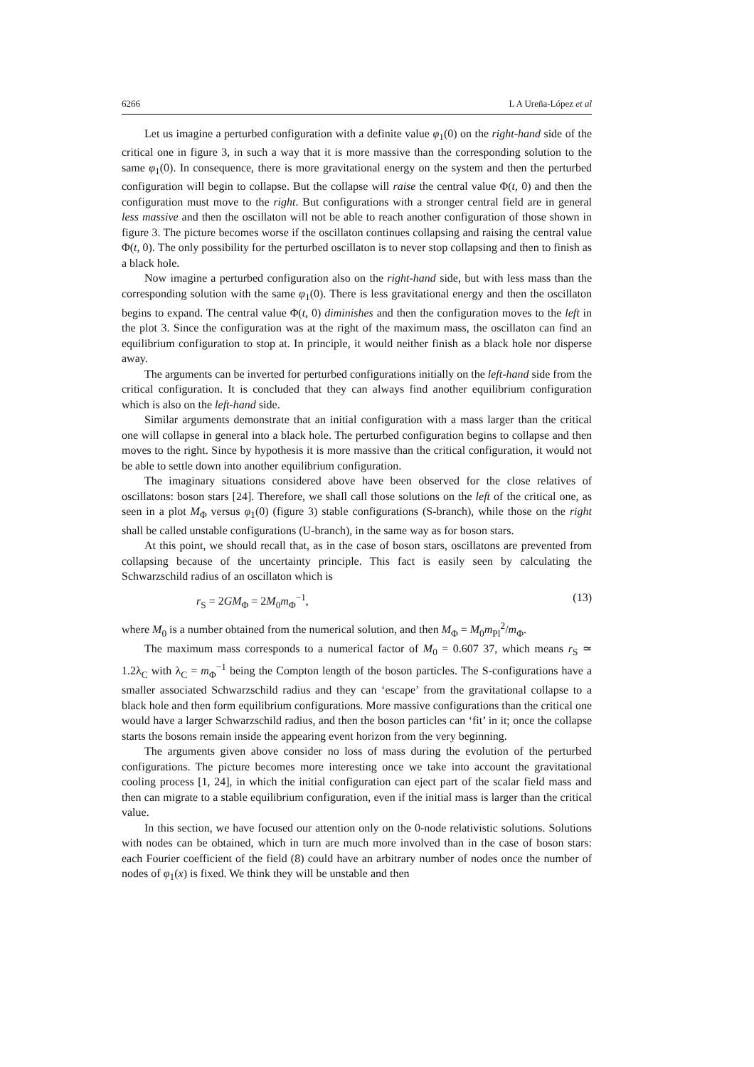6266 L A Ureña-López et al
Let us imagine a perturbed configuration with a definite value φ<sub>1</sub>(0) on the right-hand side of the critical one in figure 3, in such a way that it is more massive than the corresponding solution to the same φ<sub>1</sub>(0). In consequence, there is more gravitational energy on the system and then the perturbed configuration will begin to collapse. But the collapse will raise the central value Φ(t, 0) and then the configuration must move to the right. But configurations with a stronger central field are in general less massive and then the oscillaton will not be able to reach another configuration of those shown in figure 3. The picture becomes worse if the oscillaton continues collapsing and raising the central value Φ(t, 0). The only possibility for the perturbed oscillaton is to never stop collapsing and then to finish as a black hole.
Now imagine a perturbed configuration also on the right-hand side, but with less mass than the corresponding solution with the same φ<sub>1</sub>(0). There is less gravitational energy and then the oscillaton begins to expand. The central value Φ(t, 0) diminishes and then the configuration moves to the left in the plot 3. Since the configuration was at the right of the maximum mass, the oscillaton can find an equilibrium configuration to stop at. In principle, it would neither finish as a black hole nor disperse away.
The arguments can be inverted for perturbed configurations initially on the left-hand side from the critical configuration. It is concluded that they can always find another equilibrium configuration which is also on the left-hand side.
Similar arguments demonstrate that an initial configuration with a mass larger than the critical one will collapse in general into a black hole. The perturbed configuration begins to collapse and then moves to the right. Since by hypothesis it is more massive than the critical configuration, it would not be able to settle down into another equilibrium configuration.
The imaginary situations considered above have been observed for the close relatives of oscillatons: boson stars [24]. Therefore, we shall call those solutions on the left of the critical one, as seen in a plot M<sub>Φ</sub> versus φ<sub>1</sub>(0) (figure 3) stable configurations (S-branch), while those on the right shall be called unstable configurations (U-branch), in the same way as for boson stars.
At this point, we should recall that, as in the case of boson stars, oscillatons are prevented from collapsing because of the uncertainty principle. This fact is easily seen by calculating the Schwarzschild radius of an oscillaton which is
r<sub>S</sub> = 2GM<sub>Φ</sub> = 2M<sub>0</sub>m<sub>Φ</sub><sup>−1</sup>, (13)
where M<sub>0</sub> is a number obtained from the numerical solution, and then M<sub>Φ</sub> = M<sub>0</sub>m<sub>Pl</sub><sup>2</sup>/m<sub>Φ</sub>.
The maximum mass corresponds to a numerical factor of M<sub>0</sub> = 0.607 37, which means r<sub>S</sub> ≃ 1.2λ<sub>C</sub> with λ<sub>C</sub> = m<sub>Φ</sub><sup>−1</sup> being the Compton length of the boson particles. The S-configurations have a smaller associated Schwarzschild radius and they can ‘escape’ from the gravitational collapse to a black hole and then form equilibrium configurations. More massive configurations than the critical one would have a larger Schwarzschild radius, and then the boson particles can ‘fit’ in it; once the collapse starts the bosons remain inside the appearing event horizon from the very beginning.
The arguments given above consider no loss of mass during the evolution of the perturbed configurations. The picture becomes more interesting once we take into account the gravitational cooling process [1, 24], in which the initial configuration can eject part of the scalar field mass and then can migrate to a stable equilibrium configuration, even if the initial mass is larger than the critical value.
In this section, we have focused our attention only on the 0-node relativistic solutions. Solutions with nodes can be obtained, which in turn are much more involved than in the case of boson stars: each Fourier coefficient of the field (8) could have an arbitrary number of nodes once the number of nodes of φ<sub>1</sub>(x) is fixed. We think they will be unstable and then